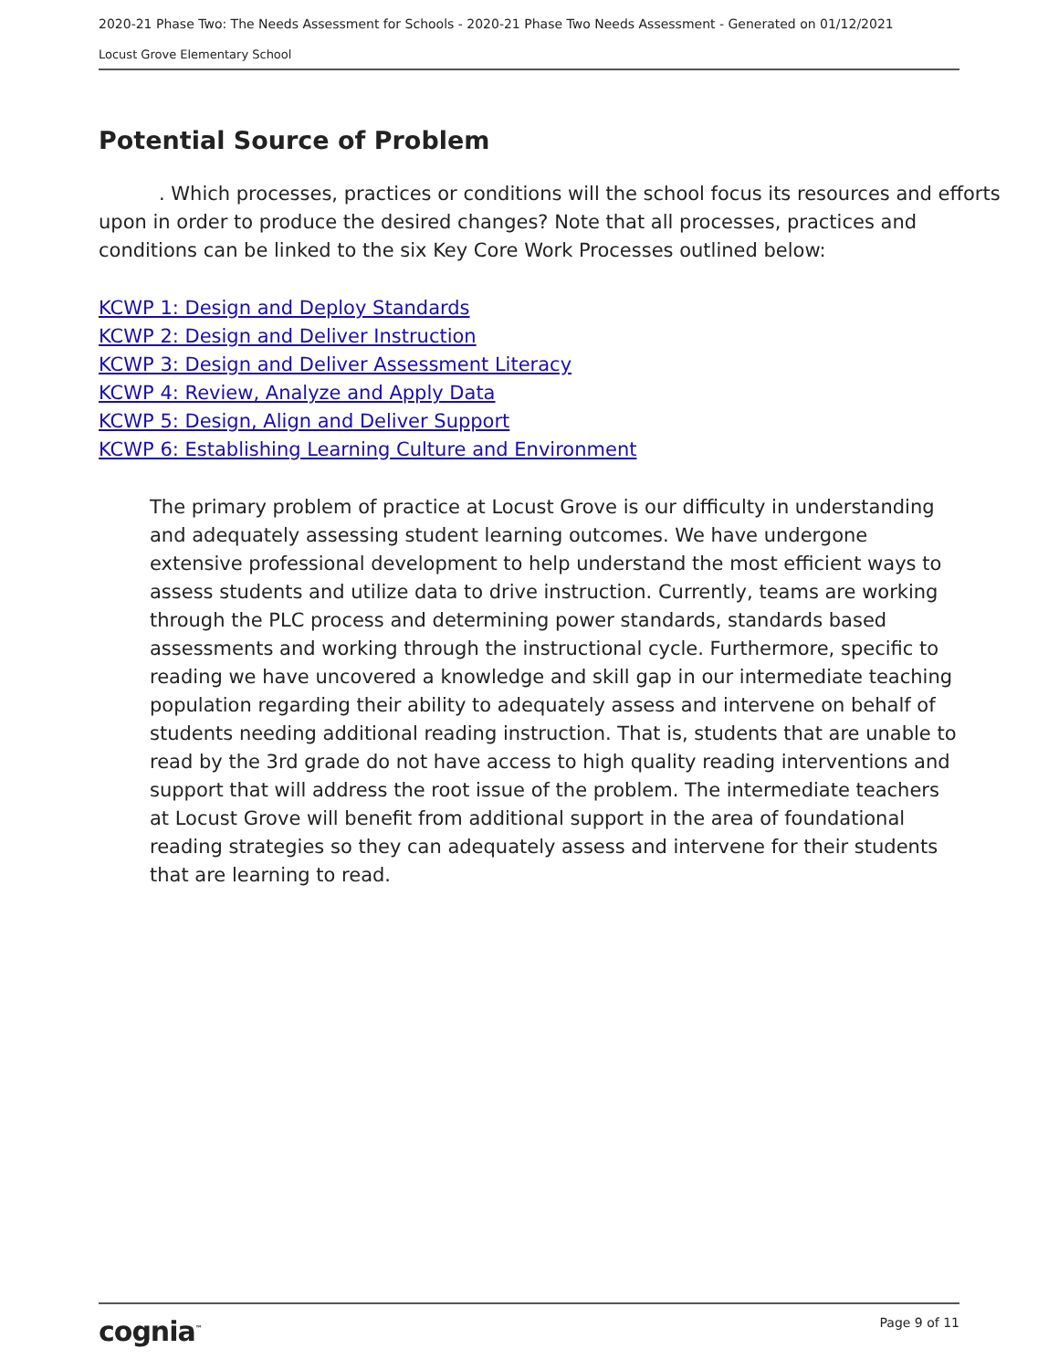2020-21 Phase Two: The Needs Assessment for Schools - 2020-21 Phase Two Needs Assessment - Generated on 01/12/2021
Locust Grove Elementary School
Potential Source of Problem
. Which processes, practices or conditions will the school focus its resources and efforts upon in order to produce the desired changes? Note that all processes, practices and conditions can be linked to the six Key Core Work Processes outlined below:
KCWP 1: Design and Deploy Standards
KCWP 2: Design and Deliver Instruction
KCWP 3: Design and Deliver Assessment Literacy
KCWP 4: Review, Analyze and Apply Data
KCWP 5: Design, Align and Deliver Support
KCWP 6: Establishing Learning Culture and Environment
The primary problem of practice at Locust Grove is our difficulty in understanding and adequately assessing student learning outcomes. We have undergone extensive professional development to help understand the most efficient ways to assess students and utilize data to drive instruction. Currently, teams are working through the PLC process and determining power standards, standards based assessments and working through the instructional cycle. Furthermore, specific to reading we have uncovered a knowledge and skill gap in our intermediate teaching population regarding their ability to adequately assess and intervene on behalf of students needing additional reading instruction. That is, students that are unable to read by the 3rd grade do not have access to high quality reading interventions and support that will address the root issue of the problem. The intermediate teachers at Locust Grove will benefit from additional support in the area of foundational reading strategies so they can adequately assess and intervene for their students that are learning to read.
cognia<sup>™</sup> Page 9 of 11